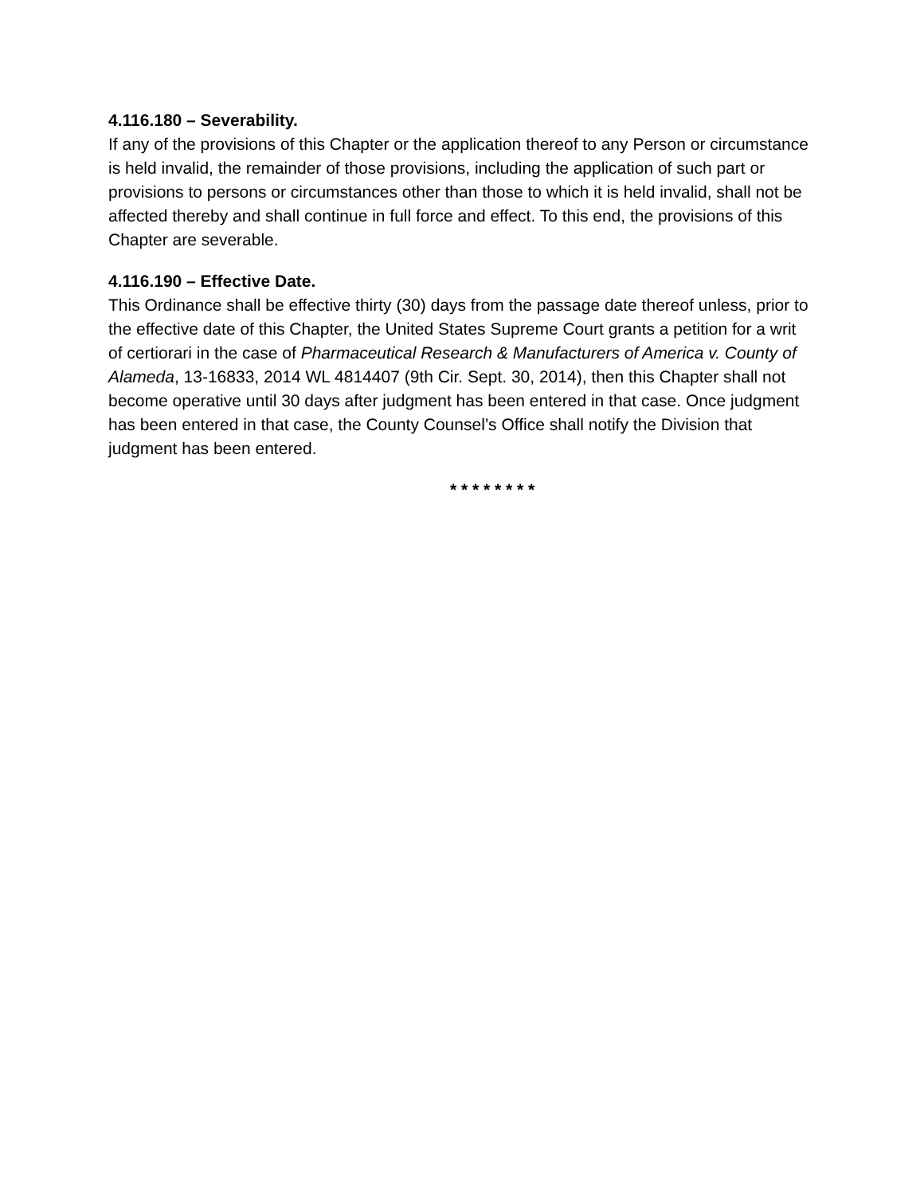4.116.180 – Severability.
If any of the provisions of this Chapter or the application thereof to any Person or circumstance is held invalid, the remainder of those provisions, including the application of such part or provisions to persons or circumstances other than those to which it is held invalid, shall not be affected thereby and shall continue in full force and effect. To this end, the provisions of this Chapter are severable.
4.116.190 – Effective Date.
This Ordinance shall be effective thirty (30) days from the passage date thereof unless, prior to the effective date of this Chapter, the United States Supreme Court grants a petition for a writ of certiorari in the case of Pharmaceutical Research & Manufacturers of America v. County of Alameda, 13-16833, 2014 WL 4814407 (9th Cir. Sept. 30, 2014), then this Chapter shall not become operative until 30 days after judgment has been entered in that case. Once judgment has been entered in that case, the County Counsel’s Office shall notify the Division that judgment has been entered.
* * * * * * * *